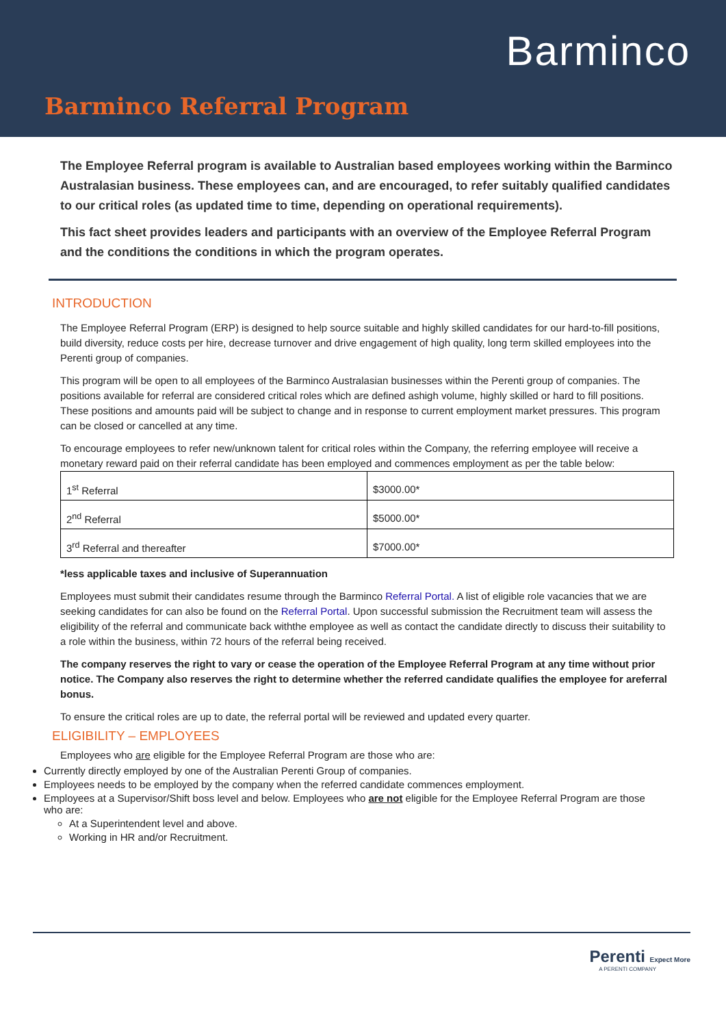Barminco
Barminco Referral Program
The Employee Referral program is available to Australian based employees working within the Barminco Australasian business. These employees can, and are encouraged, to refer suitably qualified candidates to our critical roles (as updated time to time, depending on operational requirements).
This fact sheet provides leaders and participants with an overview of the Employee Referral Program and the conditions the conditions in which the program operates.
INTRODUCTION
The Employee Referral Program (ERP) is designed to help source suitable and highly skilled candidates for our hard-to-fill positions, build diversity, reduce costs per hire, decrease turnover and drive engagement of high quality, long term skilled employees into the Perenti group of companies.
This program will be open to all employees of the Barminco Australasian businesses within the Perenti group of companies. The positions available for referral are considered critical roles which are defined ashigh volume, highly skilled or hard to fill positions. These positions and amounts paid will be subject to change and in response to current employment market pressures. This program can be closed or cancelled at any time.
To encourage employees to refer new/unknown talent for critical roles within the Company, the referring employee will receive a monetary reward paid on their referral candidate has been employed and commences employment as per the table below:
| 1<sup>st</sup> Referral | $3000.00* |
| 2<sup>nd</sup> Referral | $5000.00* |
| 3<sup>rd</sup> Referral and thereafter | $7000.00* |
*less applicable taxes and inclusive of Superannuation
Employees must submit their candidates resume through the Barminco Referral Portal. A list of eligible role vacancies that we are seeking candidates for can also be found on the Referral Portal. Upon successful submission the Recruitment team will assess the eligibility of the referral and communicate back withthe employee as well as contact the candidate directly to discuss their suitability to a role within the business, within 72 hours of the referral being received.
The company reserves the right to vary or cease the operation of the Employee Referral Program at any time without prior notice. The Company also reserves the right to determine whether the referred candidate qualifies the employee for areferral bonus.
To ensure the critical roles are up to date, the referral portal will be reviewed and updated every quarter.
ELIGIBILITY – EMPLOYEES
Employees who are eligible for the Employee Referral Program are those who are:
Currently directly employed by one of the Australian Perenti Group of companies.
Employees needs to be employed by the company when the referred candidate commences employment.
Employees at a Supervisor/Shift boss level and below. Employees who are not eligible for the Employee Referral Program are those who are:
At a Superintendent level and above.
Working in HR and/or Recruitment.
Perenti Expect More
A PERENTI COMPANY